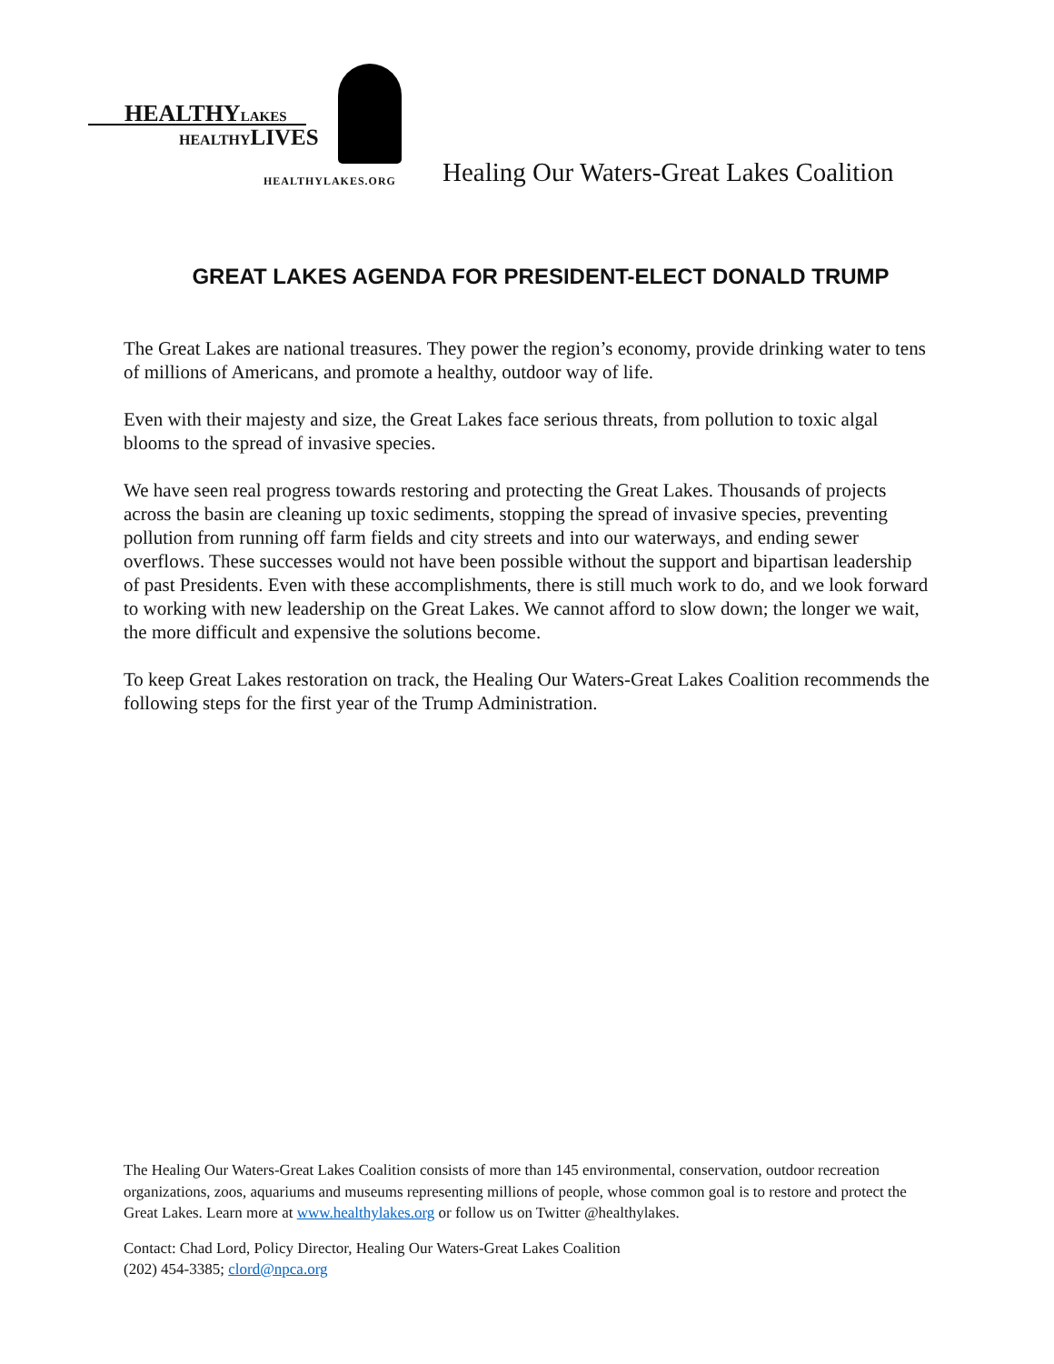HEALTHYLAKES
HEALTHYLIVES
HEALTHYLAKES.ORG
Healing Our Waters-Great Lakes Coalition
GREAT LAKES AGENDA FOR PRESIDENT-ELECT DONALD TRUMP
The Great Lakes are national treasures. They power the region’s economy, provide drinking water to tens of millions of Americans, and promote a healthy, outdoor way of life.
Even with their majesty and size, the Great Lakes face serious threats, from pollution to toxic algal blooms to the spread of invasive species.
We have seen real progress towards restoring and protecting the Great Lakes. Thousands of projects across the basin are cleaning up toxic sediments, stopping the spread of invasive species, preventing pollution from running off farm fields and city streets and into our waterways, and ending sewer overflows. These successes would not have been possible without the support and bipartisan leadership of past Presidents. Even with these accomplishments, there is still much work to do, and we look forward to working with new leadership on the Great Lakes. We cannot afford to slow down; the longer we wait, the more difficult and expensive the solutions become.
To keep Great Lakes restoration on track, the Healing Our Waters-Great Lakes Coalition recommends the following steps for the first year of the Trump Administration.
The Healing Our Waters-Great Lakes Coalition consists of more than 145 environmental, conservation, outdoor recreation organizations, zoos, aquariums and museums representing millions of people, whose common goal is to restore and protect the Great Lakes. Learn more at www.healthylakes.org or follow us on Twitter @healthylakes.
Contact: Chad Lord, Policy Director, Healing Our Waters-Great Lakes Coalition
(202) 454-3385; clord@npca.org